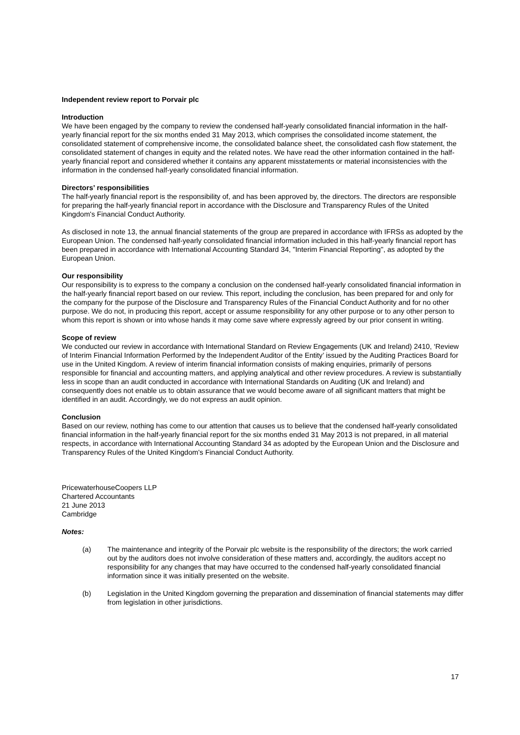Independent review report to Porvair plc
Introduction
We have been engaged by the company to review the condensed half-yearly consolidated financial information in the half-yearly financial report for the six months ended 31 May 2013, which comprises the consolidated income statement, the consolidated statement of comprehensive income, the consolidated balance sheet, the consolidated cash flow statement, the consolidated statement of changes in equity and the related notes. We have read the other information contained in the half-yearly financial report and considered whether it contains any apparent misstatements or material inconsistencies with the information in the condensed half-yearly consolidated financial information.
Directors’ responsibilities
The half-yearly financial report is the responsibility of, and has been approved by, the directors. The directors are responsible for preparing the half-yearly financial report in accordance with the Disclosure and Transparency Rules of the United Kingdom's Financial Conduct Authority.
As disclosed in note 13, the annual financial statements of the group are prepared in accordance with IFRSs as adopted by the European Union. The condensed half-yearly consolidated financial information included in this half-yearly financial report has been prepared in accordance with International Accounting Standard 34, "Interim Financial Reporting", as adopted by the European Union.
Our responsibility
Our responsibility is to express to the company a conclusion on the condensed half-yearly consolidated financial information in the half-yearly financial report based on our review. This report, including the conclusion, has been prepared for and only for the company for the purpose of the Disclosure and Transparency Rules of the Financial Conduct Authority and for no other purpose. We do not, in producing this report, accept or assume responsibility for any other purpose or to any other person to whom this report is shown or into whose hands it may come save where expressly agreed by our prior consent in writing.
Scope of review
We conducted our review in accordance with International Standard on Review Engagements (UK and Ireland) 2410, ‘Review of Interim Financial Information Performed by the Independent Auditor of the Entity’ issued by the Auditing Practices Board for use in the United Kingdom. A review of interim financial information consists of making enquiries, primarily of persons responsible for financial and accounting matters, and applying analytical and other review procedures. A review is substantially less in scope than an audit conducted in accordance with International Standards on Auditing (UK and Ireland) and consequently does not enable us to obtain assurance that we would become aware of all significant matters that might be identified in an audit. Accordingly, we do not express an audit opinion.
Conclusion
Based on our review, nothing has come to our attention that causes us to believe that the condensed half-yearly consolidated financial information in the half-yearly financial report for the six months ended 31 May 2013 is not prepared, in all material respects, in accordance with International Accounting Standard 34 as adopted by the European Union and the Disclosure and Transparency Rules of the United Kingdom's Financial Conduct Authority.
PricewaterhouseCoopers LLP
Chartered Accountants
21 June 2013
Cambridge
Notes:
(a) The maintenance and integrity of the Porvair plc website is the responsibility of the directors; the work carried out by the auditors does not involve consideration of these matters and, accordingly, the auditors accept no responsibility for any changes that may have occurred to the condensed half-yearly consolidated financial information since it was initially presented on the website.
(b) Legislation in the United Kingdom governing the preparation and dissemination of financial statements may differ from legislation in other jurisdictions.
17